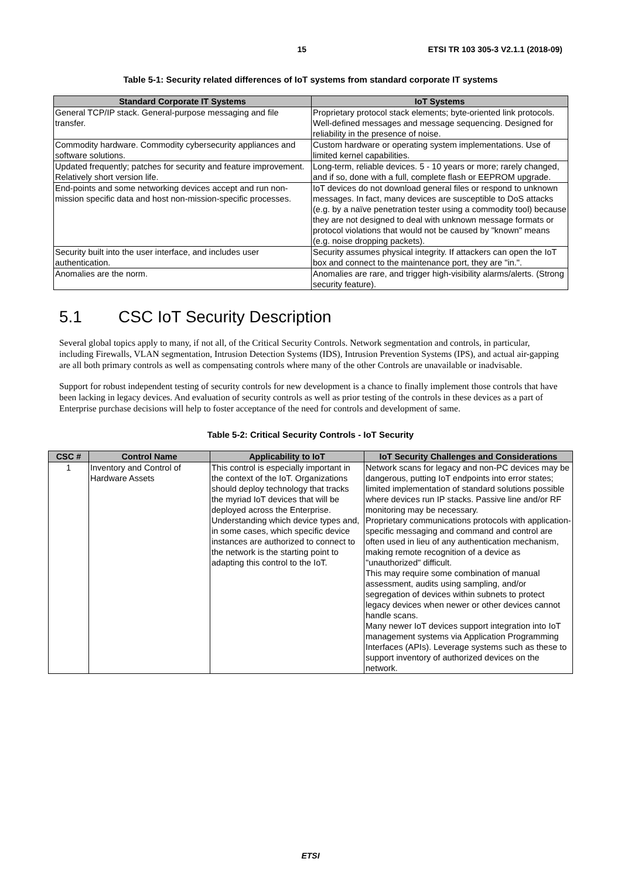15 ETSI TR 103 305-3 V2.1.1 (2018-09)
Table 5-1: Security related differences of IoT systems from standard corporate IT systems
| Standard Corporate IT Systems | IoT Systems |
| --- | --- |
| General TCP/IP stack. General-purpose messaging and file transfer. | Proprietary protocol stack elements; byte-oriented link protocols. Well-defined messages and message sequencing. Designed for reliability in the presence of noise. |
| Commodity hardware. Commodity cybersecurity appliances and software solutions. | Custom hardware or operating system implementations. Use of limited kernel capabilities. |
| Updated frequently; patches for security and feature improvement. Relatively short version life. | Long-term, reliable devices. 5 - 10 years or more; rarely changed, and if so, done with a full, complete flash or EEPROM upgrade. |
| End-points and some networking devices accept and run non-mission specific data and host non-mission-specific processes. | IoT devices do not download general files or respond to unknown messages. In fact, many devices are susceptible to DoS attacks (e.g. by a naïve penetration tester using a commodity tool) because they are not designed to deal with unknown message formats or protocol violations that would not be caused by "known" means (e.g. noise dropping packets). |
| Security built into the user interface, and includes user authentication. | Security assumes physical integrity. If attackers can open the IoT box and connect to the maintenance port, they are "in.". |
| Anomalies are the norm. | Anomalies are rare, and trigger high-visibility alarms/alerts. (Strong security feature). |
5.1 CSC IoT Security Description
Several global topics apply to many, if not all, of the Critical Security Controls. Network segmentation and controls, in particular, including Firewalls, VLAN segmentation, Intrusion Detection Systems (IDS), Intrusion Prevention Systems (IPS), and actual air-gapping are all both primary controls as well as compensating controls where many of the other Controls are unavailable or inadvisable.
Support for robust independent testing of security controls for new development is a chance to finally implement those controls that have been lacking in legacy devices. And evaluation of security controls as well as prior testing of the controls in these devices as a part of Enterprise purchase decisions will help to foster acceptance of the need for controls and development of same.
Table 5-2: Critical Security Controls - IoT Security
| CSC # | Control Name | Applicability to IoT | IoT Security Challenges and Considerations |
| --- | --- | --- | --- |
| 1 | Inventory and Control of Hardware Assets | This control is especially important in the context of the IoT. Organizations should deploy technology that tracks the myriad IoT devices that will be deployed across the Enterprise. Understanding which device types and, in some cases, which specific device instances are authorized to connect to the network is the starting point to adapting this control to the IoT. | Network scans for legacy and non-PC devices may be dangerous, putting IoT endpoints into error states; limited implementation of standard solutions possible where devices run IP stacks. Passive line and/or RF monitoring may be necessary. Proprietary communications protocols with application-specific messaging and command and control are often used in lieu of any authentication mechanism, making remote recognition of a device as "unauthorized" difficult. This may require some combination of manual assessment, audits using sampling, and/or segregation of devices within subnets to protect legacy devices when newer or other devices cannot handle scans. Many newer IoT devices support integration into IoT management systems via Application Programming Interfaces (APIs). Leverage systems such as these to support inventory of authorized devices on the network. |
ETSI